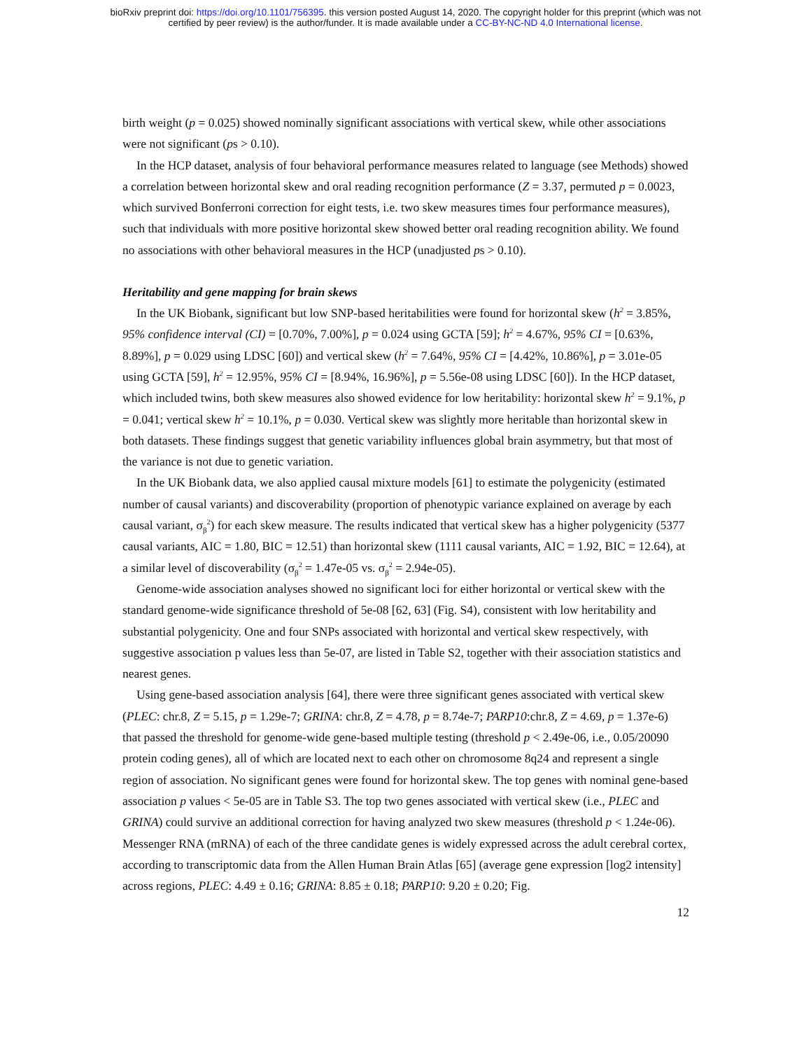bioRxiv preprint doi: https://doi.org/10.1101/756395. this version posted August 14, 2020. The copyright holder for this preprint (which was not
certified by peer review) is the author/funder. It is made available under a CC-BY-NC-ND 4.0 International license.
birth weight (p = 0.025) showed nominally significant associations with vertical skew, while other associations were not significant (ps > 0.10).
In the HCP dataset, analysis of four behavioral performance measures related to language (see Methods) showed a correlation between horizontal skew and oral reading recognition performance (Z = 3.37, permuted p = 0.0023, which survived Bonferroni correction for eight tests, i.e. two skew measures times four performance measures), such that individuals with more positive horizontal skew showed better oral reading recognition ability. We found no associations with other behavioral measures in the HCP (unadjusted ps > 0.10).
Heritability and gene mapping for brain skews
In the UK Biobank, significant but low SNP-based heritabilities were found for horizontal skew (h<sup>2</sup> = 3.85%, 95% confidence interval (CI) = [0.70%, 7.00%], p = 0.024 using GCTA [59]; h<sup>2</sup> = 4.67%, 95% CI = [0.63%, 8.89%], p = 0.029 using LDSC [60]) and vertical skew (h<sup>2</sup> = 7.64%, 95% CI = [4.42%, 10.86%], p = 3.01e-05 using GCTA [59], h<sup>2</sup> = 12.95%, 95% CI = [8.94%, 16.96%], p = 5.56e-08 using LDSC [60]). In the HCP dataset, which included twins, both skew measures also showed evidence for low heritability: horizontal skew h<sup>2</sup> = 9.1%, p = 0.041; vertical skew h<sup>2</sup> = 10.1%, p = 0.030. Vertical skew was slightly more heritable than horizontal skew in both datasets. These findings suggest that genetic variability influences global brain asymmetry, but that most of the variance is not due to genetic variation.
In the UK Biobank data, we also applied causal mixture models [61] to estimate the polygenicity (estimated number of causal variants) and discoverability (proportion of phenotypic variance explained on average by each causal variant, σ<sub>β</sub><sup>2</sup>) for each skew measure. The results indicated that vertical skew has a higher polygenicity (5377 causal variants, AIC = 1.80, BIC = 12.51) than horizontal skew (1111 causal variants, AIC = 1.92, BIC = 12.64), at a similar level of discoverability (σ<sub>β</sub><sup>2</sup> = 1.47e-05 vs. σ<sub>β</sub><sup>2</sup> = 2.94e-05).
Genome-wide association analyses showed no significant loci for either horizontal or vertical skew with the standard genome-wide significance threshold of 5e-08 [62, 63] (Fig. S4), consistent with low heritability and substantial polygenicity. One and four SNPs associated with horizontal and vertical skew respectively, with suggestive association p values less than 5e-07, are listed in Table S2, together with their association statistics and nearest genes.
Using gene-based association analysis [64], there were three significant genes associated with vertical skew (PLEC: chr.8, Z = 5.15, p = 1.29e-7; GRINA: chr.8, Z = 4.78, p = 8.74e-7; PARP10:chr.8, Z = 4.69, p = 1.37e-6) that passed the threshold for genome-wide gene-based multiple testing (threshold p < 2.49e-06, i.e., 0.05/20090 protein coding genes), all of which are located next to each other on chromosome 8q24 and represent a single region of association. No significant genes were found for horizontal skew. The top genes with nominal gene-based association p values < 5e-05 are in Table S3. The top two genes associated with vertical skew (i.e., PLEC and GRINA) could survive an additional correction for having analyzed two skew measures (threshold p < 1.24e-06). Messenger RNA (mRNA) of each of the three candidate genes is widely expressed across the adult cerebral cortex, according to transcriptomic data from the Allen Human Brain Atlas [65] (average gene expression [log2 intensity] across regions, PLEC: 4.49 ± 0.16; GRINA: 8.85 ± 0.18; PARP10: 9.20 ± 0.20; Fig.
12